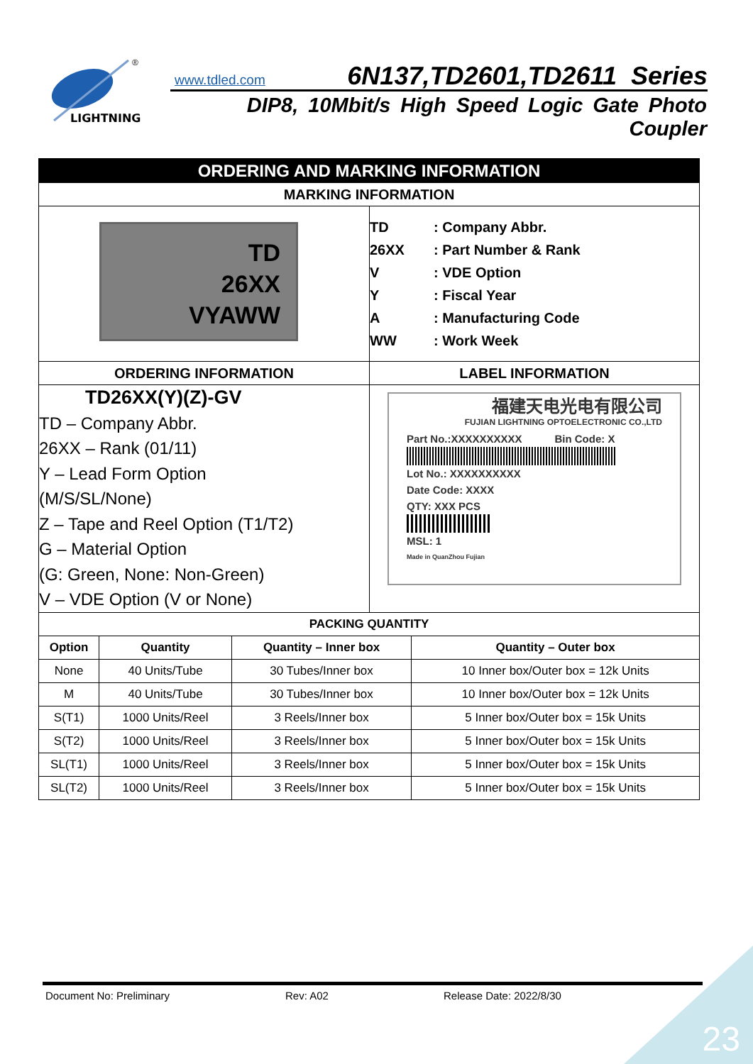LIGHTNING
®
www.tdled.com 6N137,TD2601,TD2611 Series
DIP8, 10Mbit/s High Speed Logic Gate Photo Coupler
| ORDERING AND MARKING INFORMATION | |
| MARKING INFORMATION | |
| TD 26XX VYAWW | TD : Company Abbr. 26XX : Part Number & Rank V : VDE Option Y : Fiscal Year A : Manufacturing Code WW : Work Week |
| ORDERING INFORMATION | LABEL INFORMATION |
| TD26XX(Y)(Z)-GV TD – Company Abbr. 26XX – Rank (01/11) Y – Lead Form Option (M/S/SL/None) Z – Tape and Reel Option (T1/T2) G – Material Option (G: Green, None: Non-Green) V – VDE Option (V or None) | 福建天电光电有限公司 FUJIAN LIGHTNING OPTOELECTRONIC CO.,LTD Part No.:XXXXXXXXXX Bin Code: X Lot No.: XXXXXXXXXX Date Code: XXXX QTY: XXX PCS MSL: 1 Made in QuanZhou Fujian |
| / PACKING QUANTITY / / / / / Option / Quantity / Quantity – Inner box / Quantity – Outer box / / None / 40 Units/Tube / 30 Tubes/Inner box / 10 Inner box/Outer box = 12k Units / / M / 40 Units/Tube / 30 Tubes/Inner box / 10 Inner box/Outer box = 12k Units / / S(T1) / 1000 Units/Reel / 3 Reels/Inner box / 5 Inner box/Outer box = 15k Units / / S(T2) / 1000 Units/Reel / 3 Reels/Inner box / 5 Inner box/Outer box = 15k Units / / SL(T1) / 1000 Units/Reel / 3 Reels/Inner box / 5 Inner box/Outer box = 15k Units / / SL(T2) / 1000 Units/Reel / 3 Reels/Inner box / 5 Inner box/Outer box = 15k Units / | |
Document No: Preliminary Rev: A02 Release Date: 2022/8/30
23